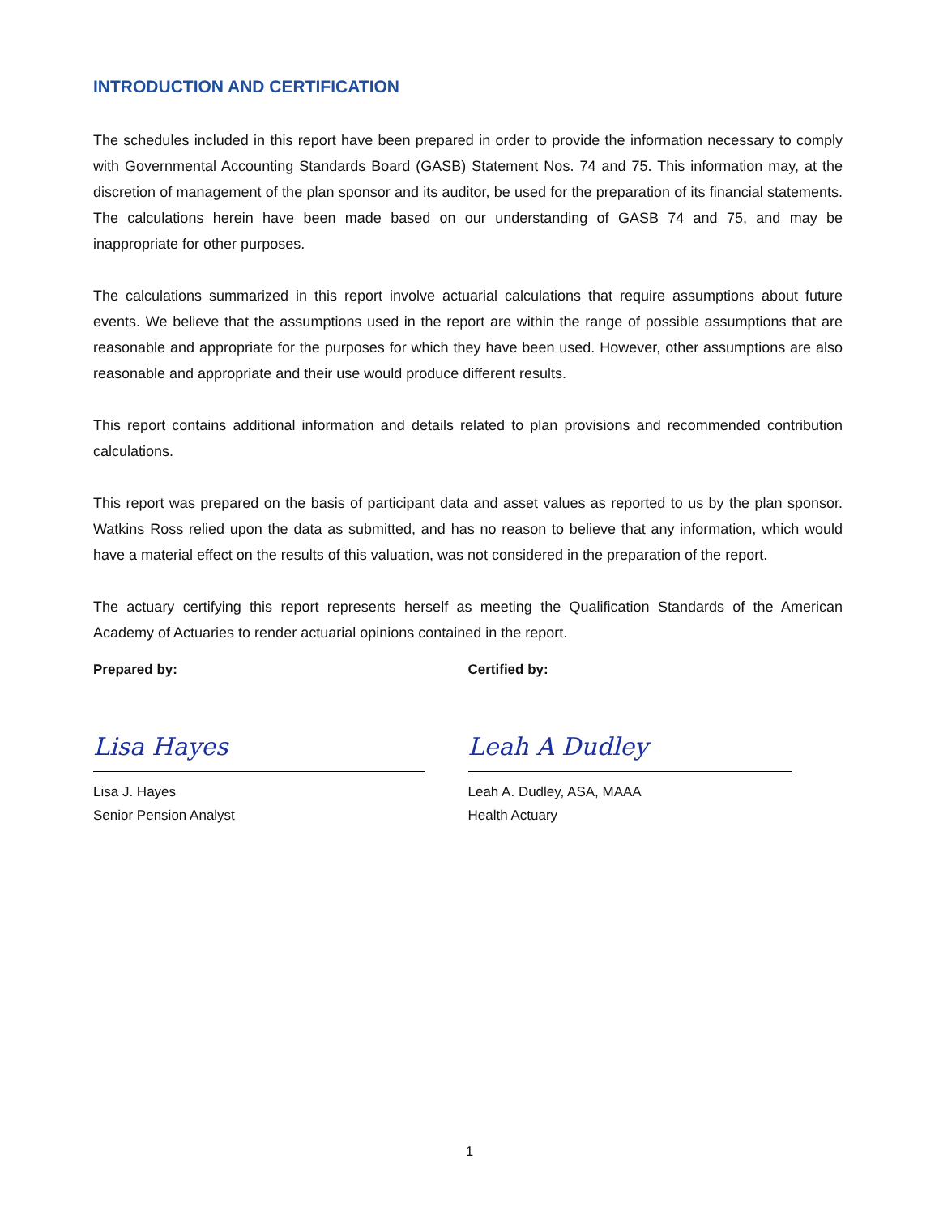INTRODUCTION AND CERTIFICATION
The schedules included in this report have been prepared in order to provide the information necessary to comply with Governmental Accounting Standards Board (GASB) Statement Nos. 74 and 75. This information may, at the discretion of management of the plan sponsor and its auditor, be used for the preparation of its financial statements. The calculations herein have been made based on our understanding of GASB 74 and 75, and may be inappropriate for other purposes.
The calculations summarized in this report involve actuarial calculations that require assumptions about future events. We believe that the assumptions used in the report are within the range of possible assumptions that are reasonable and appropriate for the purposes for which they have been used. However, other assumptions are also reasonable and appropriate and their use would produce different results.
This report contains additional information and details related to plan provisions and recommended contribution calculations.
This report was prepared on the basis of participant data and asset values as reported to us by the plan sponsor. Watkins Ross relied upon the data as submitted, and has no reason to believe that any information, which would have a material effect on the results of this valuation, was not considered in the preparation of the report.
The actuary certifying this report represents herself as meeting the Qualification Standards of the American Academy of Actuaries to render actuarial opinions contained in the report.
Prepared by:
Lisa Hayes
Lisa J. Hayes
Senior Pension Analyst
Certified by:
Leah A Dudley
Leah A. Dudley, ASA, MAAA
Health Actuary
1